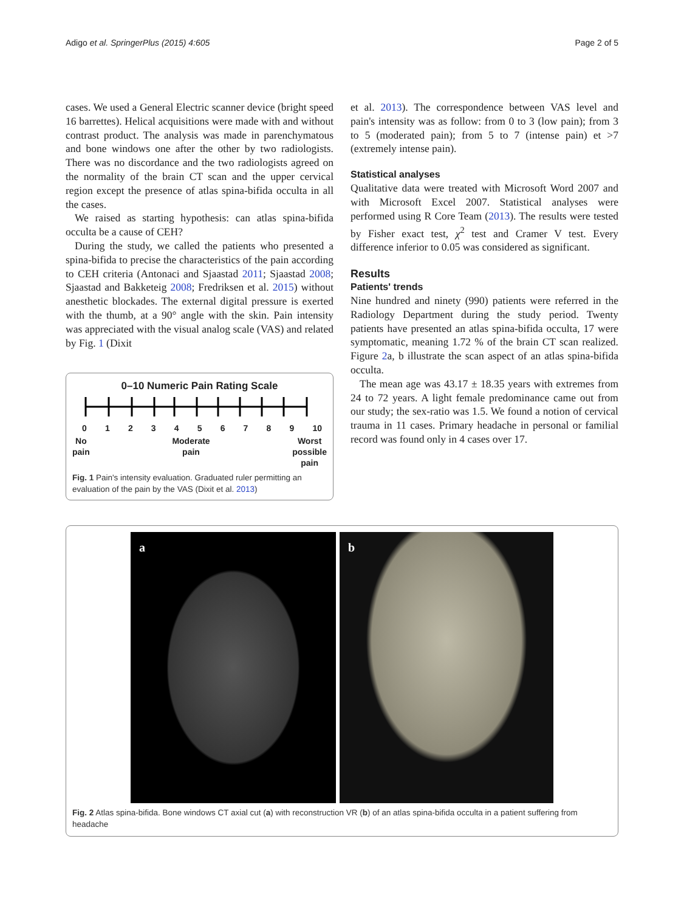Adigo et al. SpringerPlus (2015) 4:605
Page 2 of 5
cases. We used a General Electric scanner device (bright speed 16 barrettes). Helical acquisitions were made with and without contrast product. The analysis was made in parenchymatous and bone windows one after the other by two radiologists. There was no discordance and the two radiologists agreed on the normality of the brain CT scan and the upper cervical region except the presence of atlas spina-bifida occulta in all the cases.
We raised as starting hypothesis: can atlas spina-bifida occulta be a cause of CEH?
During the study, we called the patients who presented a spina-bifida to precise the characteristics of the pain according to CEH criteria (Antonaci and Sjaastad 2011; Sjaastad 2008; Sjaastad and Bakketeig 2008; Fredriksen et al. 2015) without anesthetic blockades. The external digital pressure is exerted with the thumb, at a 90° angle with the skin. Pain intensity was appreciated with the visual analog scale (VAS) and related by Fig. 1 (Dixit
0–10 Numeric Pain Rating Scale
0 1 2 3 4 5 6 7 8 9 10
No
pain Moderate
pain Worst
possible
pain
Fig. 1 Pain's intensity evaluation. Graduated ruler permitting an evaluation of the pain by the VAS (Dixit et al. 2013)
et al. 2013). The correspondence between VAS level and pain's intensity was as follow: from 0 to 3 (low pain); from 3 to 5 (moderated pain); from 5 to 7 (intense pain) et >7 (extremely intense pain).
Statistical analyses
Qualitative data were treated with Microsoft Word 2007 and with Microsoft Excel 2007. Statistical analyses were performed using R Core Team (2013). The results were tested by Fisher exact test, χ<sup>2</sup> test and Cramer V test. Every difference inferior to 0.05 was considered as significant.
Results
Patients' trends
Nine hundred and ninety (990) patients were referred in the Radiology Department during the study period. Twenty patients have presented an atlas spina-bifida occulta, 17 were symptomatic, meaning 1.72 % of the brain CT scan realized. Figure 2a, b illustrate the scan aspect of an atlas spina-bifida occulta.
The mean age was 43.17 ± 18.35 years with extremes from 24 to 72 years. A light female predominance came out from our study; the sex-ratio was 1.5. We found a notion of cervical trauma in 11 cases. Primary headache in personal or familial record was found only in 4 cases over 17.
a
b
Fig. 2 Atlas spina-bifida. Bone windows CT axial cut (a) with reconstruction VR (b) of an atlas spina-bifida occulta in a patient suffering from headache